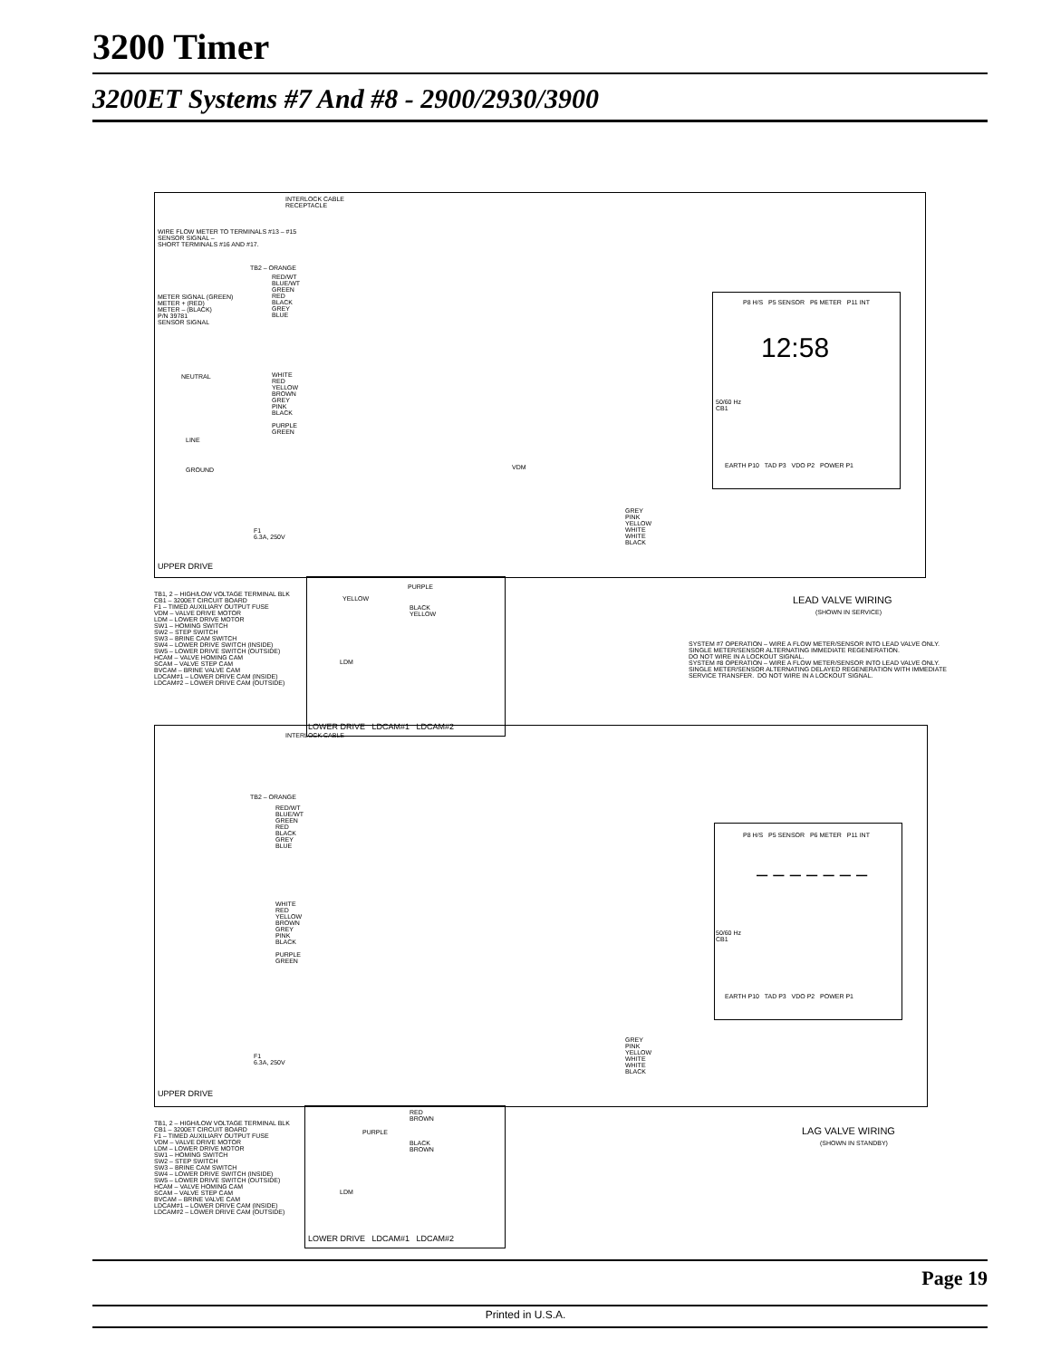3200 Timer
3200ET Systems #7 And #8 - 2900/2930/3900
INTERLOCK CABLE RECEPTACLE
WIRE FLOW METER TO TERMINALS #13 – #15 SENSOR SIGNAL – SHORT TERMINALS #16 AND #17.
METER SIGNAL (GREEN) METER + (RED) METER – (BLACK) P/N 39781 SENSOR SIGNAL
TB2 – ORANGE
RED/WT BLUE/WT GREEN RED BLACK GREY BLUE
NEUTRAL
LINE
GROUND
WHITE RED YELLOW BROWN GREY PINK BLACK PURPLE GREEN
P8 H/S P5 SENSOR P6 METER P11 INT
12:58
50/60 Hz CB1
EARTH P10 TAD P3 VDO P2 POWER P1
VDM
GREY PINK YELLOW WHITE WHITE BLACK
F1 6.3A, 250V
UPPER DRIVE
TB1, 2 – HIGH/LOW VOLTAGE TERMINAL BLK CB1 – 3200ET CIRCUIT BOARD F1 – TIMED AUXILIARY OUTPUT FUSE VDM – VALVE DRIVE MOTOR LDM – LOWER DRIVE MOTOR SW1 – HOMING SWITCH SW2 – STEP SWITCH SW3 – BRINE CAM SWITCH SW4 – LOWER DRIVE SWITCH (INSIDE) SW5 – LOWER DRIVE SWITCH (OUTSIDE) HCAM – VALVE HOMING CAM SCAM – VALVE STEP CAM BVCAM – BRINE VALVE CAM LDCAM#1 – LOWER DRIVE CAM (INSIDE) LDCAM#2 – LOWER DRIVE CAM (OUTSIDE)
PURPLE
YELLOW
BLACK YELLOW
LDM
LOWER DRIVE LDCAM#1 LDCAM#2
LEAD VALVE WIRING
(SHOWN IN SERVICE)
SYSTEM #7 OPERATION – WIRE A FLOW METER/SENSOR INTO LEAD VALVE ONLY. SINGLE METER/SENSOR ALTERNATING IMMEDIATE REGENERATION. DO NOT WIRE IN A LOCKOUT SIGNAL. SYSTEM #8 OPERATION – WIRE A FLOW METER/SENSOR INTO LEAD VALVE ONLY. SINGLE METER/SENSOR ALTERNATING DELAYED REGENERATION WITH IMMEDIATE SERVICE TRANSFER. DO NOT WIRE IN A LOCKOUT SIGNAL.
INTERLOCK CABLE
TB2 – ORANGE
RED/WT BLUE/WT GREEN RED BLACK GREY BLUE
WHITE RED YELLOW BROWN GREY PINK BLACK PURPLE GREEN
P8 H/S P5 SENSOR P6 METER P11 INT
– – – – – – –
50/60 Hz CB1
EARTH P10 TAD P3 VDO P2 POWER P1
GREY PINK YELLOW WHITE WHITE BLACK
F1 6.3A, 250V
UPPER DRIVE
TB1, 2 – HIGH/LOW VOLTAGE TERMINAL BLK CB1 – 3200ET CIRCUIT BOARD F1 – TIMED AUXILIARY OUTPUT FUSE VDM – VALVE DRIVE MOTOR LDM – LOWER DRIVE MOTOR SW1 – HOMING SWITCH SW2 – STEP SWITCH SW3 – BRINE CAM SWITCH SW4 – LOWER DRIVE SWITCH (INSIDE) SW5 – LOWER DRIVE SWITCH (OUTSIDE) HCAM – VALVE HOMING CAM SCAM – VALVE STEP CAM BVCAM – BRINE VALVE CAM LDCAM#1 – LOWER DRIVE CAM (INSIDE) LDCAM#2 – LOWER DRIVE CAM (OUTSIDE)
RED BROWN
PURPLE
BLACK BROWN
LDM
LOWER DRIVE LDCAM#1 LDCAM#2
LAG VALVE WIRING
(SHOWN IN STANDBY)
Page 19
Printed in U.S.A.